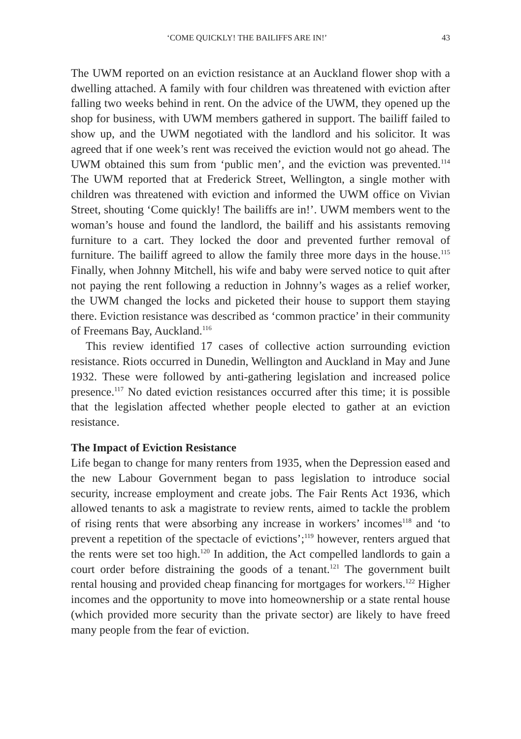‘COME QUICKLY! THE BAILIFFS ARE IN!’ 43
The UWM reported on an eviction resistance at an Auckland flower shop with a dwelling attached. A family with four children was threatened with eviction after falling two weeks behind in rent. On the advice of the UWM, they opened up the shop for business, with UWM members gathered in support. The bailiff failed to show up, and the UWM negotiated with the landlord and his solicitor. It was agreed that if one week’s rent was received the eviction would not go ahead. The UWM obtained this sum from ‘public men’, and the eviction was prevented.<sup>114</sup> The UWM reported that at Frederick Street, Wellington, a single mother with children was threatened with eviction and informed the UWM office on Vivian Street, shouting ‘Come quickly! The bailiffs are in!’. UWM members went to the woman’s house and found the landlord, the bailiff and his assistants removing furniture to a cart. They locked the door and prevented further removal of furniture. The bailiff agreed to allow the family three more days in the house.<sup>115</sup> Finally, when Johnny Mitchell, his wife and baby were served notice to quit after not paying the rent following a reduction in Johnny’s wages as a relief worker, the UWM changed the locks and picketed their house to support them staying there. Eviction resistance was described as ‘common practice’ in their community of Freemans Bay, Auckland.<sup>116</sup>
This review identified 17 cases of collective action surrounding eviction resistance. Riots occurred in Dunedin, Wellington and Auckland in May and June 1932. These were followed by anti-gathering legislation and increased police presence.<sup>117</sup> No dated eviction resistances occurred after this time; it is possible that the legislation affected whether people elected to gather at an eviction resistance.
The Impact of Eviction Resistance
Life began to change for many renters from 1935, when the Depression eased and the new Labour Government began to pass legislation to introduce social security, increase employment and create jobs. The Fair Rents Act 1936, which allowed tenants to ask a magistrate to review rents, aimed to tackle the problem of rising rents that were absorbing any increase in workers’ incomes<sup>118</sup> and ‘to prevent a repetition of the spectacle of evictions’;<sup>119</sup> however, renters argued that the rents were set too high.<sup>120</sup> In addition, the Act compelled landlords to gain a court order before distraining the goods of a tenant.<sup>121</sup> The government built rental housing and provided cheap financing for mortgages for workers.<sup>122</sup> Higher incomes and the opportunity to move into homeownership or a state rental house (which provided more security than the private sector) are likely to have freed many people from the fear of eviction.